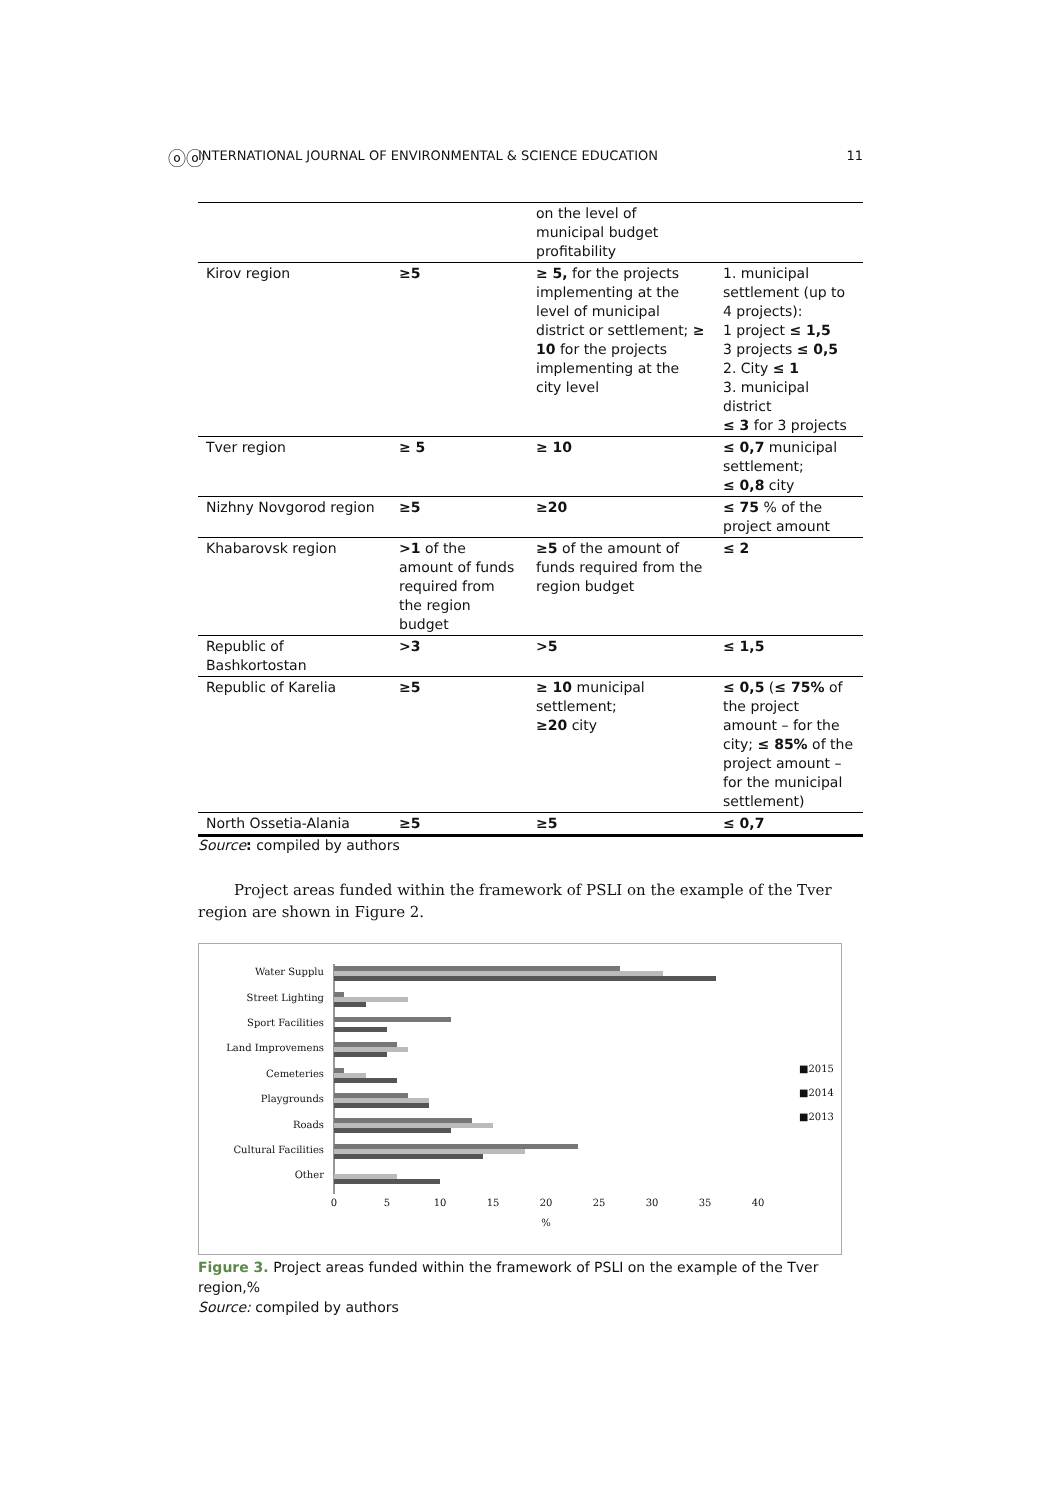ⓞⓞ INTERNATIONAL JOURNAL OF ENVIRONMENTAL & SCIENCE EDUCATION 11
| | | on the level of municipal budget profitability | |
| Kirov region | ≥5 | ≥ 5, for the projects implementing at the level of municipal district or settlement; ≥ 10 for the projects implementing at the city level | 1. municipal settlement (up to 4 projects): 1 project ≤ 1,5 3 projects ≤ 0,5 2. City ≤ 1 3. municipal district ≤ 3 for 3 projects |
| Tver region | ≥ 5 | ≥ 10 | ≤ 0,7 municipal settlement; ≤ 0,8 city |
| Nizhny Novgorod region | ≥5 | ≥20 | ≤ 75 % of the project amount |
| Khabarovsk region | >1 of the amount of funds required from the region budget | ≥5 of the amount of funds required from the region budget | ≤ 2 |
| Republic of Bashkortostan | >3 | >5 | ≤ 1,5 |
| Republic of Karelia | ≥5 | ≥ 10 municipal settlement; ≥20 city | ≤ 0,5 ( ≤ 75% of the project amount – for the city; ≤ 85% of the project amount – for the municipal settlement) |
| North Ossetia-Alania | ≥5 | ≥5 | ≤ 0,7 |
Source: compiled by authors
Project areas funded within the framework of PSLI on the example of the Tver region are shown in Figure 2.
Water Supplu
Street Lighting
Sport Facilities
Land Improvemens
Cemeteries
Playgrounds
Roads
Cultural Facilities
Other
0
5
10
15
20
25
30
35
40
%
■2015
■2014
■2013
Figure 3. Project areas funded within the framework of PSLI on the example of the Tver region,%
Source: compiled by authors